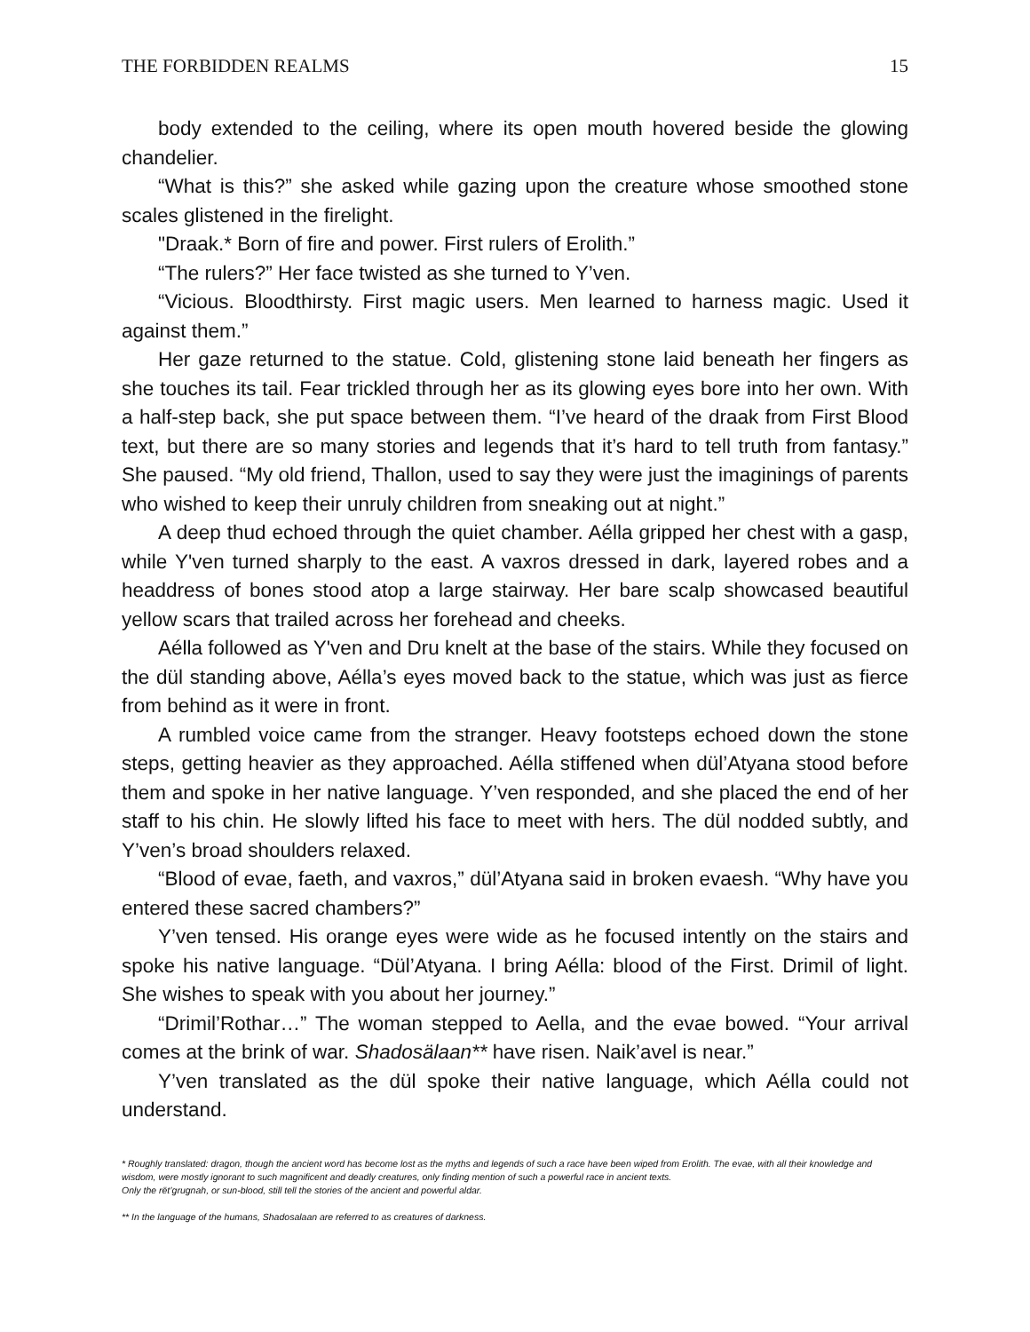THE FORBIDDEN REALMS 15
body extended to the ceiling, where its open mouth hovered beside the glowing chandelier.
“What is this?” she asked while gazing upon the creature whose smoothed stone scales glistened in the firelight.
"Draak.* Born of fire and power. First rulers of Erolith.”
“The rulers?” Her face twisted as she turned to Y’ven.
“Vicious. Bloodthirsty. First magic users. Men learned to harness magic. Used it against them.”
Her gaze returned to the statue. Cold, glistening stone laid beneath her fingers as she touches its tail. Fear trickled through her as its glowing eyes bore into her own. With a half-step back, she put space between them. “I’ve heard of the draak from First Blood text, but there are so many stories and legends that it’s hard to tell truth from fantasy.” She paused. “My old friend, Thallon, used to say they were just the imaginings of parents who wished to keep their unruly children from sneaking out at night.”
A deep thud echoed through the quiet chamber. Aélla gripped her chest with a gasp, while Y'ven turned sharply to the east. A vaxros dressed in dark, layered robes and a headdress of bones stood atop a large stairway. Her bare scalp showcased beautiful yellow scars that trailed across her forehead and cheeks.
Aélla followed as Y'ven and Dru knelt at the base of the stairs. While they focused on the dül standing above, Aélla’s eyes moved back to the statue, which was just as fierce from behind as it were in front.
A rumbled voice came from the stranger. Heavy footsteps echoed down the stone steps, getting heavier as they approached. Aélla stiffened when dül’Atyana stood before them and spoke in her native language. Y’ven responded, and she placed the end of her staff to his chin. He slowly lifted his face to meet with hers. The dül nodded subtly, and Y’ven’s broad shoulders relaxed.
“Blood of evae, faeth, and vaxros,” dül’Atyana said in broken evaesh. “Why have you entered these sacred chambers?”
Y’ven tensed. His orange eyes were wide as he focused intently on the stairs and spoke his native language. “Dül’Atyana. I bring Aélla: blood of the First. Drimil of light. She wishes to speak with you about her journey.”
“Drimil’Rothar…” The woman stepped to Aella, and the evae bowed. “Your arrival comes at the brink of war. Shadosälaan** have risen. Naik’avel is near.”
Y’ven translated as the dül spoke their native language, which Aélla could not understand.
* Roughly translated: dragon, though the ancient word has become lost as the myths and legends of such a race have been wiped from Erolith. The evae, with all their knowledge and wisdom, were mostly ignorant to such magnificent and deadly creatures, only finding mention of such a powerful race in ancient texts.
Only the rët’grugnah, or sun-blood, still tell the stories of the ancient and powerful aldar.
** In the language of the humans, Shadosalaan are referred to as creatures of darkness.